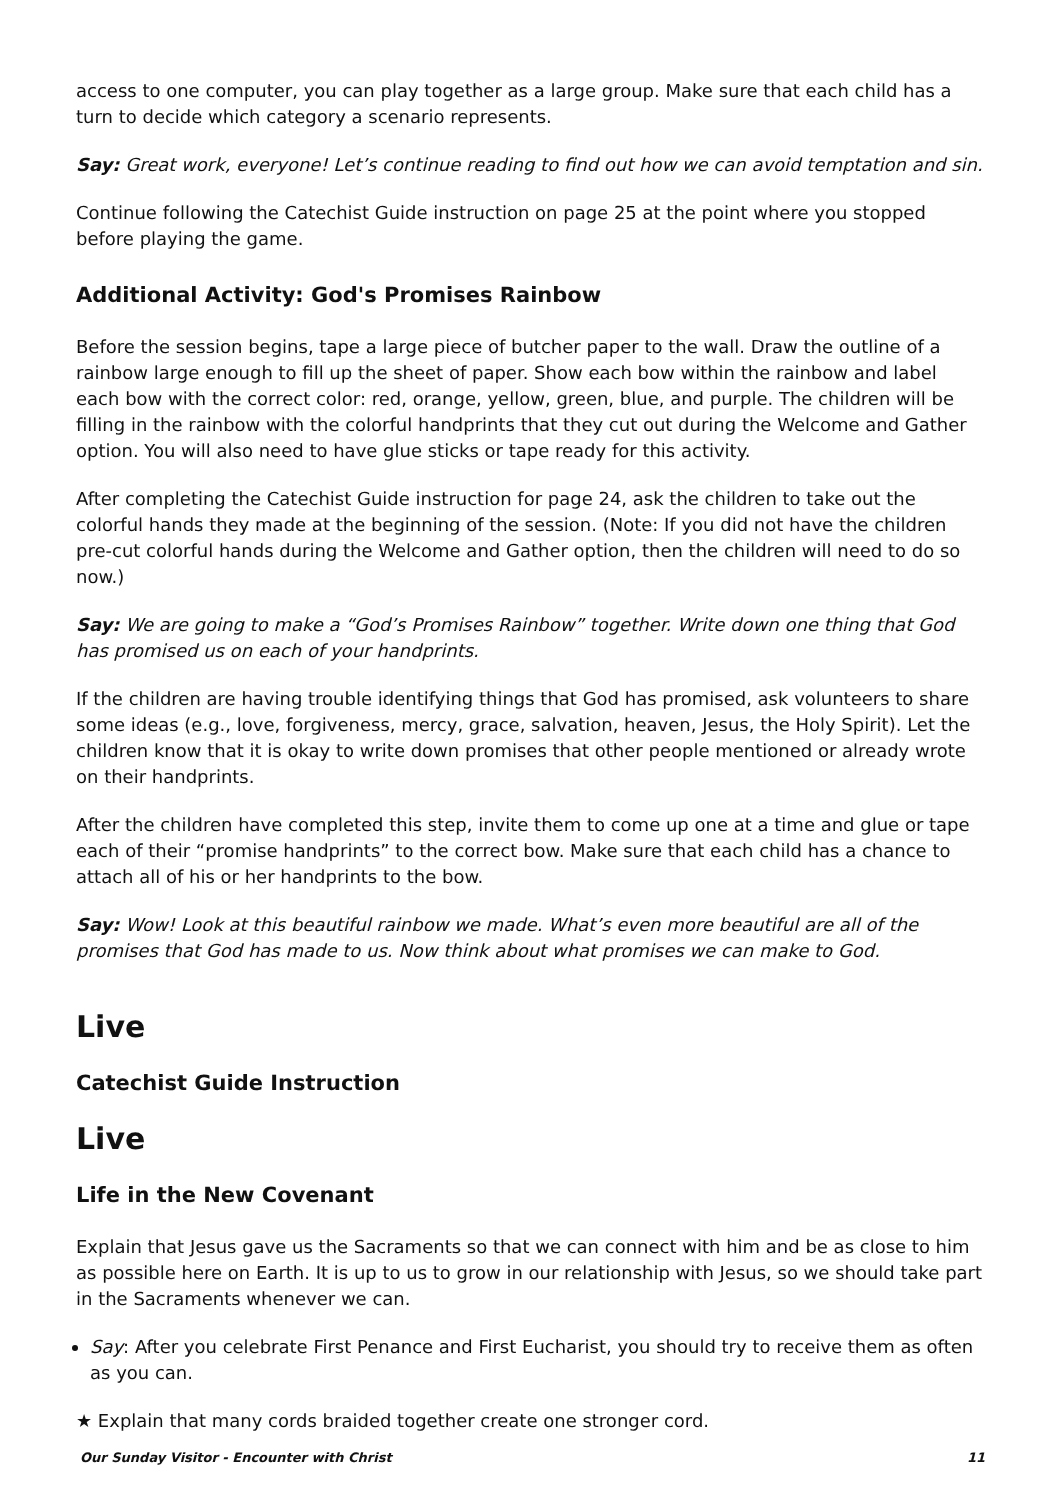access to one computer, you can play together as a large group. Make sure that each child has a turn to decide which category a scenario represents.
Say: Great work, everyone! Let’s continue reading to find out how we can avoid temptation and sin.
Continue following the Catechist Guide instruction on page 25 at the point where you stopped before playing the game.
Additional Activity: God's Promises Rainbow
Before the session begins, tape a large piece of butcher paper to the wall. Draw the outline of a rainbow large enough to fill up the sheet of paper. Show each bow within the rainbow and label each bow with the correct color: red, orange, yellow, green, blue, and purple. The children will be filling in the rainbow with the colorful handprints that they cut out during the Welcome and Gather option. You will also need to have glue sticks or tape ready for this activity.
After completing the Catechist Guide instruction for page 24, ask the children to take out the colorful hands they made at the beginning of the session. (Note: If you did not have the children pre-cut colorful hands during the Welcome and Gather option, then the children will need to do so now.)
Say: We are going to make a “God’s Promises Rainbow” together. Write down one thing that God has promised us on each of your handprints.
If the children are having trouble identifying things that God has promised, ask volunteers to share some ideas (e.g., love, forgiveness, mercy, grace, salvation, heaven, Jesus, the Holy Spirit). Let the children know that it is okay to write down promises that other people mentioned or already wrote on their handprints.
After the children have completed this step, invite them to come up one at a time and glue or tape each of their “promise handprints” to the correct bow. Make sure that each child has a chance to attach all of his or her handprints to the bow.
Say: Wow! Look at this beautiful rainbow we made. What’s even more beautiful are all of the promises that God has made to us. Now think about what promises we can make to God.
Live
Catechist Guide Instruction
Live
Life in the New Covenant
Explain that Jesus gave us the Sacraments so that we can connect with him and be as close to him as possible here on Earth. It is up to us to grow in our relationship with Jesus, so we should take part in the Sacraments whenever we can.
Say: After you celebrate First Penance and First Eucharist, you should try to receive them as often as you can.
★ Explain that many cords braided together create one stronger cord.
Our Sunday Visitor - Encounter with Christ 11